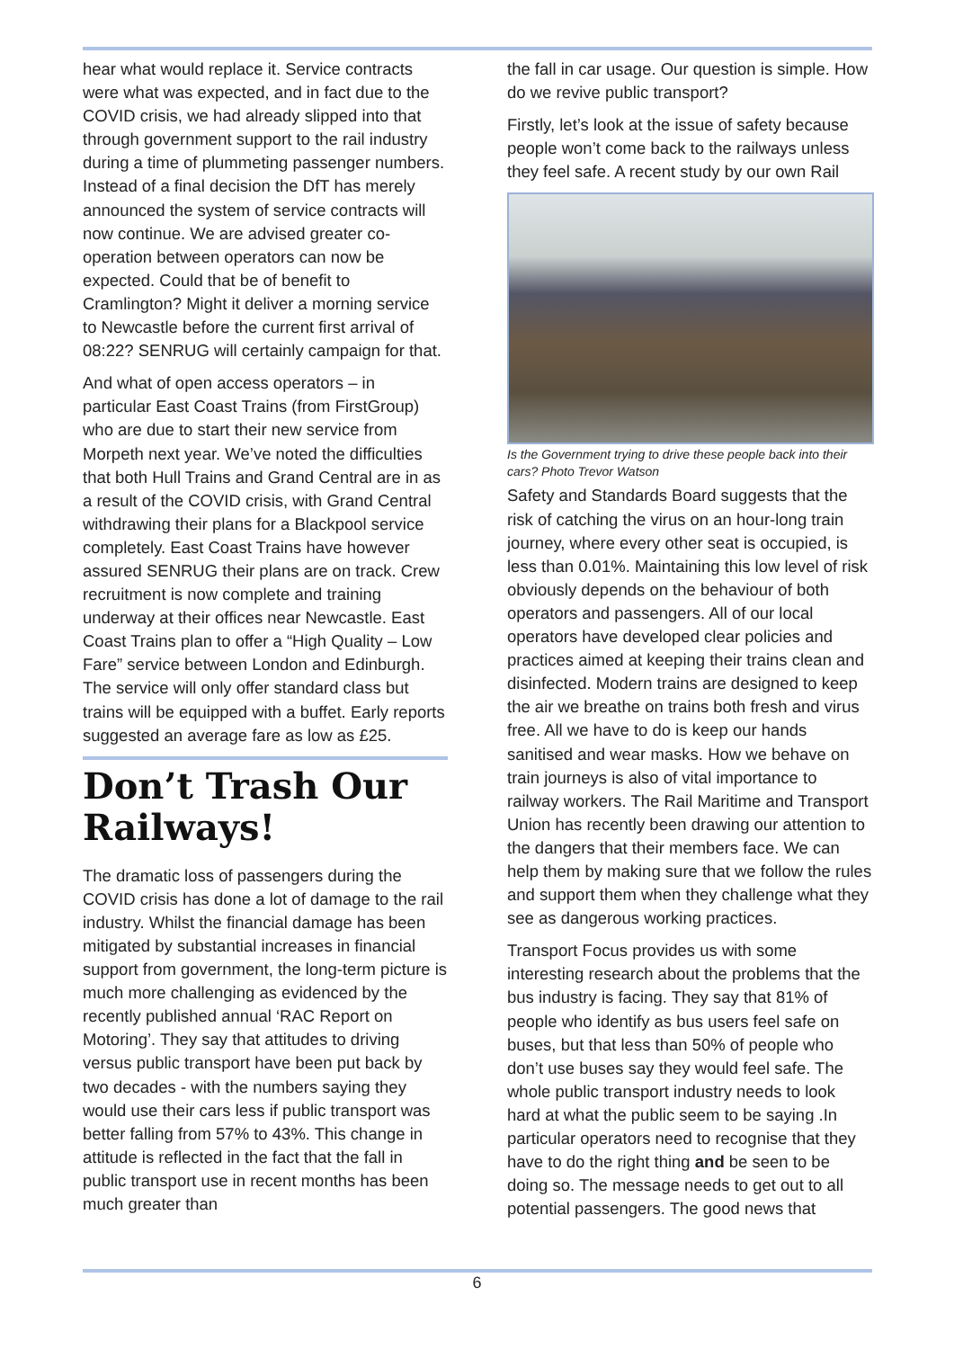hear what would replace it. Service contracts were what was expected, and in fact due to the COVID crisis, we had already slipped into that through government support to the rail industry during a time of plummeting passenger numbers. Instead of a final decision the DfT has merely announced the system of service contracts will now continue. We are advised greater co-operation between operators can now be expected. Could that be of benefit to Cramlington? Might it deliver a morning service to Newcastle before the current first arrival of 08:22? SENRUG will certainly campaign for that.
And what of open access operators – in particular East Coast Trains (from FirstGroup) who are due to start their new service from Morpeth next year. We’ve noted the difficulties that both Hull Trains and Grand Central are in as a result of the COVID crisis, with Grand Central withdrawing their plans for a Blackpool service completely. East Coast Trains have however assured SENRUG their plans are on track. Crew recruitment is now complete and training underway at their offices near Newcastle. East Coast Trains plan to offer a “High Quality – Low Fare” service between London and Edinburgh. The service will only offer standard class but trains will be equipped with a buffet. Early reports suggested an average fare as low as £25.
Don’t Trash Our Railways!
The dramatic loss of passengers during the COVID crisis has done a lot of damage to the rail industry. Whilst the financial damage has been mitigated by substantial increases in financial support from government, the long-term picture is much more challenging as evidenced by the recently published annual ‘RAC Report on Motoring’. They say that attitudes to driving versus public transport have been put back by two decades - with the numbers saying they would use their cars less if public transport was better falling from 57% to 43%. This change in attitude is reflected in the fact that the fall in public transport use in recent months has been much greater than
the fall in car usage. Our question is simple. How do we revive public transport?
Firstly, let’s look at the issue of safety because people won’t come back to the railways unless they feel safe. A recent study by our own Rail
Is the Government trying to drive these people back into their cars? Photo Trevor Watson
Safety and Standards Board suggests that the risk of catching the virus on an hour-long train journey, where every other seat is occupied, is less than 0.01%. Maintaining this low level of risk obviously depends on the behaviour of both operators and passengers. All of our local operators have developed clear policies and practices aimed at keeping their trains clean and disinfected. Modern trains are designed to keep the air we breathe on trains both fresh and virus free. All we have to do is keep our hands sanitised and wear masks. How we behave on train journeys is also of vital importance to railway workers. The Rail Maritime and Transport Union has recently been drawing our attention to the dangers that their members face. We can help them by making sure that we follow the rules and support them when they challenge what they see as dangerous working practices.
Transport Focus provides us with some interesting research about the problems that the bus industry is facing. They say that 81% of people who identify as bus users feel safe on buses, but that less than 50% of people who don’t use buses say they would feel safe. The whole public transport industry needs to look hard at what the public seem to be saying .In particular operators need to recognise that they have to do the right thing and be seen to be doing so. The message needs to get out to all potential passengers. The good news that
6